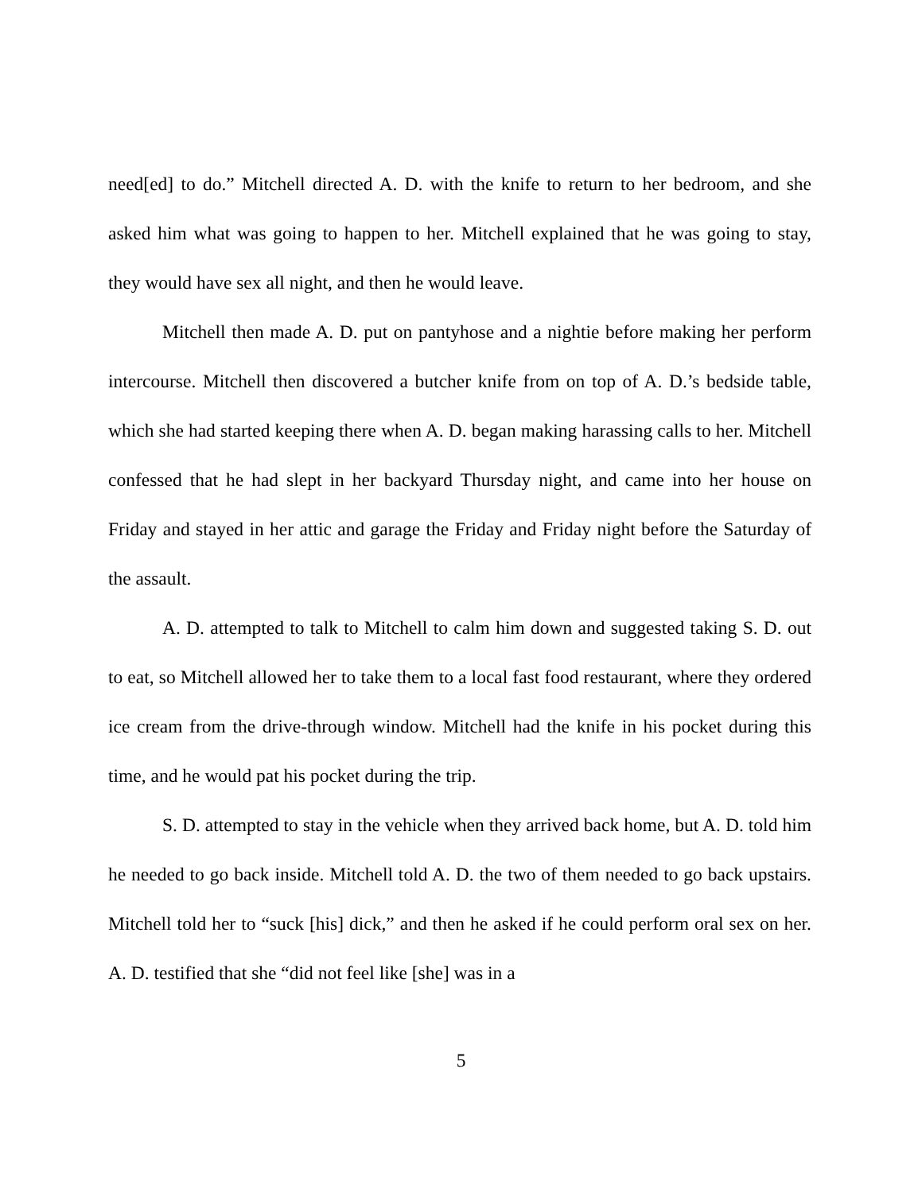need[ed] to do.” Mitchell directed A. D. with the knife to return to her bedroom, and she asked him what was going to happen to her. Mitchell explained that he was going to stay, they would have sex all night, and then he would leave.
Mitchell then made A. D. put on pantyhose and a nightie before making her perform intercourse. Mitchell then discovered a butcher knife from on top of A. D.’s bedside table, which she had started keeping there when A. D. began making harassing calls to her. Mitchell confessed that he had slept in her backyard Thursday night, and came into her house on Friday and stayed in her attic and garage the Friday and Friday night before the Saturday of the assault.
A. D. attempted to talk to Mitchell to calm him down and suggested taking S. D. out to eat, so Mitchell allowed her to take them to a local fast food restaurant, where they ordered ice cream from the drive-through window. Mitchell had the knife in his pocket during this time, and he would pat his pocket during the trip.
S. D. attempted to stay in the vehicle when they arrived back home, but A. D. told him he needed to go back inside. Mitchell told A. D. the two of them needed to go back upstairs. Mitchell told her to “suck [his] dick,” and then he asked if he could perform oral sex on her. A. D. testified that she “did not feel like [she] was in a
5